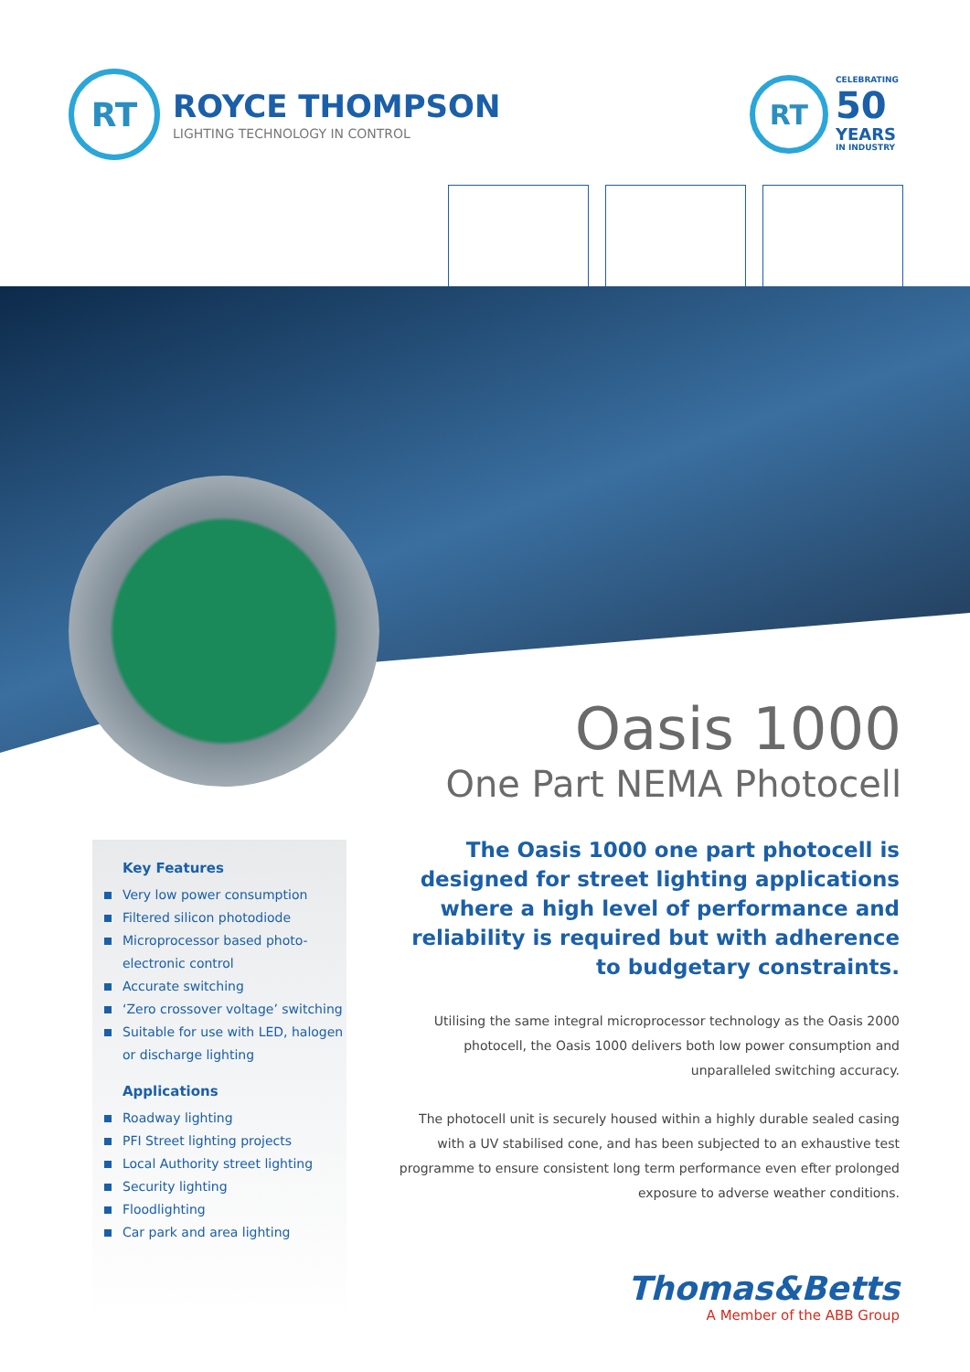RT
ROYCE THOMPSON
LIGHTING TECHNOLOGY IN CONTROL
RT
CELEBRATING
50
YEARS
IN INDUSTRY
Oasis 1000
One Part NEMA Photocell
Key Features
Very low power consumption
Filtered silicon photodiode
Microprocessor based photo-electronic control
Accurate switching
‘Zero crossover voltage’ switching
Suitable for use with LED, halogen or discharge lighting
Applications
Roadway lighting
PFI Street lighting projects
Local Authority street lighting
Security lighting
Floodlighting
Car park and area lighting
The Oasis 1000 one part photocell is designed for street lighting applications where a high level of performance and reliability is required but with adherence to budgetary constraints.
Utilising the same integral microprocessor technology as the Oasis 2000 photocell, the Oasis 1000 delivers both low power consumption and unparalleled switching accuracy.
The photocell unit is securely housed within a highly durable sealed casing with a UV stabilised cone, and has been subjected to an exhaustive test programme to ensure consistent long term performance even efter prolonged exposure to adverse weather conditions.
Thomas&Betts
A Member of the ABB Group